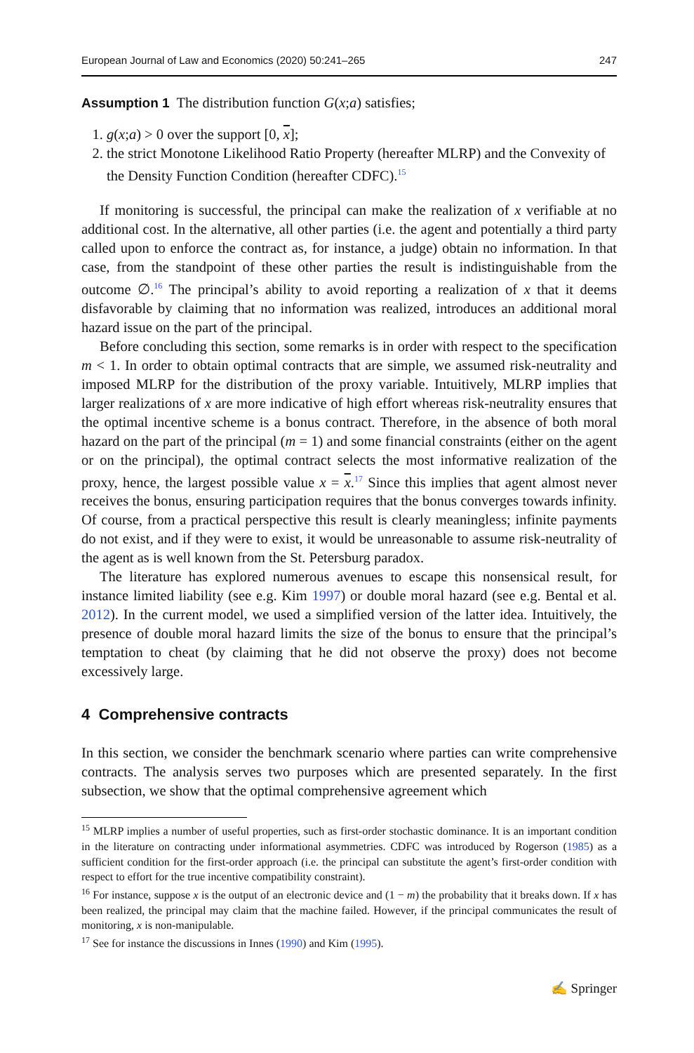European Journal of Law and Economics (2020) 50:241–265 247
Assumption 1 The distribution function G(x;a) satisfies;
1. g(x;a) > 0 over the support [0, x];
2. the strict Monotone Likelihood Ratio Property (hereafter MLRP) and the Convexity of the Density Function Condition (hereafter CDFC).<sup>15</sup>
If monitoring is successful, the principal can make the realization of x verifiable at no additional cost. In the alternative, all other parties (i.e. the agent and potentially a third party called upon to enforce the contract as, for instance, a judge) obtain no information. In that case, from the standpoint of these other parties the result is indistinguishable from the outcome ∅.<sup>16</sup> The principal’s ability to avoid reporting a realization of x that it deems disfavorable by claiming that no information was realized, introduces an additional moral hazard issue on the part of the principal.
Before concluding this section, some remarks is in order with respect to the specification m < 1. In order to obtain optimal contracts that are simple, we assumed risk-neutrality and imposed MLRP for the distribution of the proxy variable. Intuitively, MLRP implies that larger realizations of x are more indicative of high effort whereas risk-neutrality ensures that the optimal incentive scheme is a bonus contract. Therefore, in the absence of both moral hazard on the part of the principal (m = 1) and some financial constraints (either on the agent or on the principal), the optimal contract selects the most informative realization of the proxy, hence, the largest possible value x = x.<sup>17</sup> Since this implies that agent almost never receives the bonus, ensuring participation requires that the bonus converges towards infinity. Of course, from a practical perspective this result is clearly meaningless; infinite payments do not exist, and if they were to exist, it would be unreasonable to assume risk-neutrality of the agent as is well known from the St. Petersburg paradox.
The literature has explored numerous avenues to escape this nonsensical result, for instance limited liability (see e.g. Kim 1997) or double moral hazard (see e.g. Bental et al. 2012). In the current model, we used a simplified version of the latter idea. Intuitively, the presence of double moral hazard limits the size of the bonus to ensure that the principal’s temptation to cheat (by claiming that he did not observe the proxy) does not become excessively large.
4 Comprehensive contracts
In this section, we consider the benchmark scenario where parties can write comprehensive contracts. The analysis serves two purposes which are presented separately. In the first subsection, we show that the optimal comprehensive agreement which
<sup>15</sup> MLRP implies a number of useful properties, such as first-order stochastic dominance. It is an important condition in the literature on contracting under informational asymmetries. CDFC was introduced by Rogerson (1985) as a sufficient condition for the first-order approach (i.e. the principal can substitute the agent’s first-order condition with respect to effort for the true incentive compatibility constraint).
<sup>16</sup> For instance, suppose x is the output of an electronic device and (1 − m) the probability that it breaks down. If x has been realized, the principal may claim that the machine failed. However, if the principal communicates the result of monitoring, x is non-manipulable.
<sup>17</sup> See for instance the discussions in Innes (1990) and Kim (1995).
✍ Springer